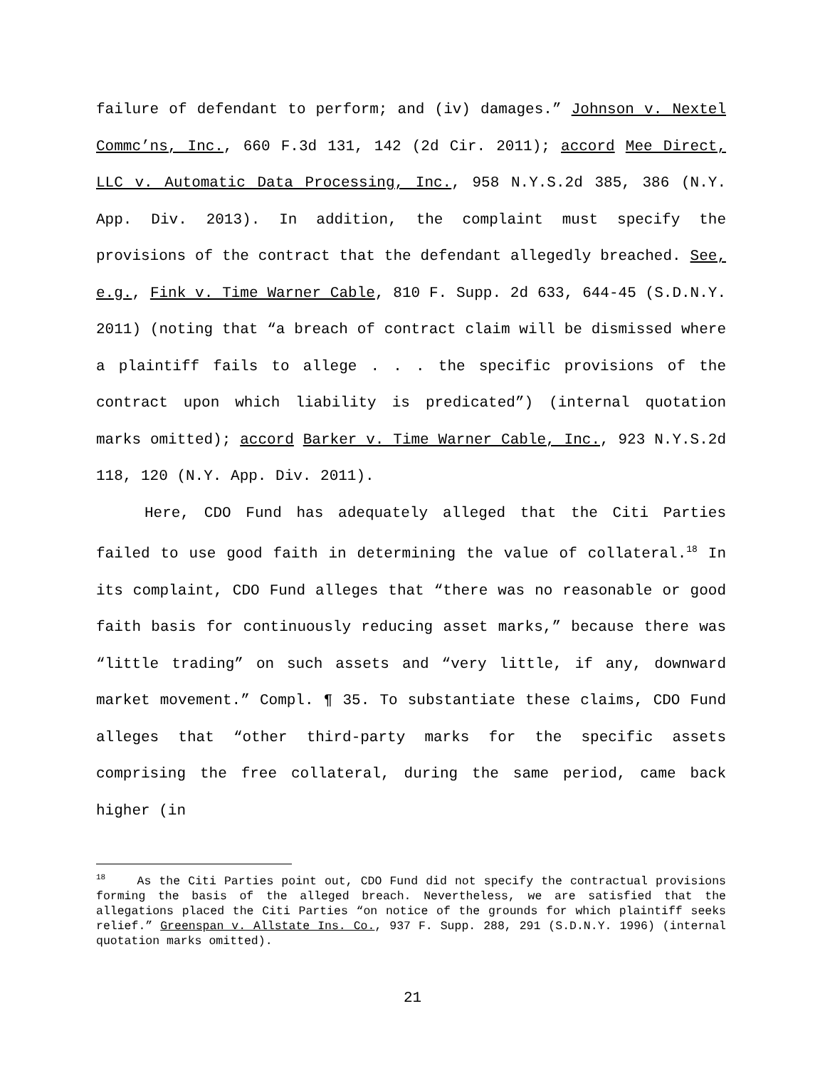failure of defendant to perform; and (iv) damages.” Johnson v. Nextel Commc’ns, Inc., 660 F.3d 131, 142 (2d Cir. 2011); accord Mee Direct, LLC v. Automatic Data Processing, Inc., 958 N.Y.S.2d 385, 386 (N.Y. App. Div. 2013). In addition, the complaint must specify the provisions of the contract that the defendant allegedly breached. See, e.g., Fink v. Time Warner Cable, 810 F. Supp. 2d 633, 644-45 (S.D.N.Y. 2011) (noting that “a breach of contract claim will be dismissed where a plaintiff fails to allege . . . the specific provisions of the contract upon which liability is predicated”) (internal quotation marks omitted); accord Barker v. Time Warner Cable, Inc., 923 N.Y.S.2d 118, 120 (N.Y. App. Div. 2011).
Here, CDO Fund has adequately alleged that the Citi Parties failed to use good faith in determining the value of collateral.<sup>18</sup> In its complaint, CDO Fund alleges that “there was no reasonable or good faith basis for continuously reducing asset marks,” because there was “little trading” on such assets and “very little, if any, downward market movement.” Compl. ¶ 35. To substantiate these claims, CDO Fund alleges that “other third-party marks for the specific assets comprising the free collateral, during the same period, came back higher (in
<sup>18</sup> As the Citi Parties point out, CDO Fund did not specify the contractual provisions forming the basis of the alleged breach. Nevertheless, we are satisfied that the allegations placed the Citi Parties “on notice of the grounds for which plaintiff seeks relief.” Greenspan v. Allstate Ins. Co., 937 F. Supp. 288, 291 (S.D.N.Y. 1996) (internal quotation marks omitted).
21